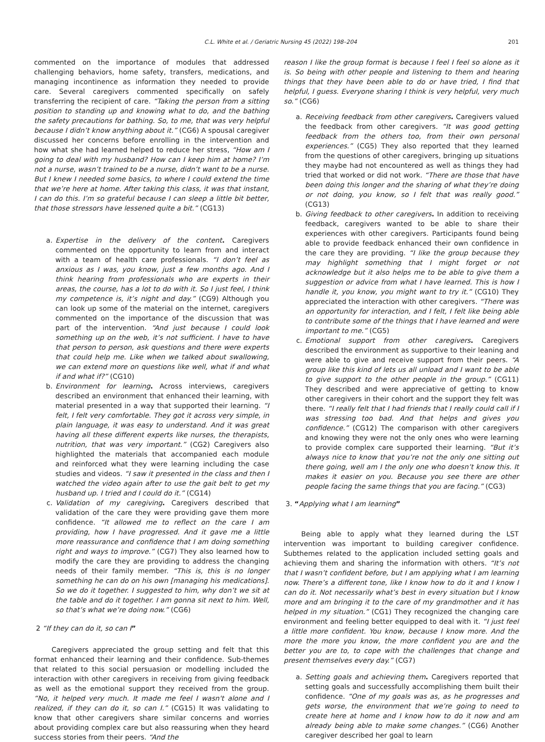C.L. White et al. / Geriatric Nursing 45 (2022) 198–204 201
commented on the importance of modules that addressed challenging behaviors, home safety, transfers, medications, and managing incontinence as information they needed to provide care. Several caregivers commented specifically on safely transferring the recipient of care. “Taking the person from a sitting position to standing up and knowing what to do, and the bathing the safety precautions for bathing. So, to me, that was very helpful because I didn’t know anything about it.” (CG6) A spousal caregiver discussed her concerns before enrolling in the intervention and how what she had learned helped to reduce her stress, “How am I going to deal with my husband? How can I keep him at home? I’m not a nurse, wasn’t trained to be a nurse, didn’t want to be a nurse. But I knew I needed some basics, to where I could extend the time that we’re here at home. After taking this class, it was that instant, I can do this. I’m so grateful because I can sleep a little bit better, that those stressors have lessened quite a bit.” (CG13)
a. Expertise in the delivery of the content. Caregivers commented on the opportunity to learn from and interact with a team of health care professionals. “I don’t feel as anxious as I was, you know, just a few months ago. And I think hearing from professionals who are experts in their areas, the course, has a lot to do with it. So I just feel, I think my competence is, it’s night and day.” (CG9) Although you can look up some of the material on the internet, caregivers commented on the importance of the discussion that was part of the intervention. “And just because I could look something up on the web, it’s not sufficient. I have to have that person to person, ask questions and there were experts that could help me. Like when we talked about swallowing, we can extend more on questions like well, what if and what if and what if?” (CG10)
b. Environment for learning. Across interviews, caregivers described an environment that enhanced their learning, with material presented in a way that supported their learning. “I felt, I felt very comfortable. They got it across very simple, in plain language, it was easy to understand. And it was great having all these different experts like nurses, the therapists, nutrition, that was very important.” (CG2) Caregivers also highlighted the materials that accompanied each module and reinforced what they were learning including the case studies and videos. “I saw it presented in the class and then I watched the video again after to use the gait belt to get my husband up. I tried and I could do it.” (CG14)
c. Validation of my caregiving. Caregivers described that validation of the care they were providing gave them more confidence. “It allowed me to reflect on the care I am providing, how I have progressed. And it gave me a little more reassurance and confidence that I am doing something right and ways to improve.” (CG7) They also learned how to modify the care they are providing to address the changing needs of their family member. “This is, this is no longer something he can do on his own [managing his medications]. So we do it together. I suggested to him, why don’t we sit at the table and do it together. I am gonna sit next to him. Well, so that’s what we’re doing now.” (CG6)
2 “If they can do it, so can I”
Caregivers appreciated the group setting and felt that this format enhanced their learning and their confidence. Sub-themes that related to this social persuasion or modelling included the interaction with other caregivers in receiving from giving feedback as well as the emotional support they received from the group. “No, it helped very much. It made me feel I wasn't alone and I realized, if they can do it, so can I.” (CG15) It was validating to know that other caregivers share similar concerns and worries about providing complex care but also reassuring when they heard success stories from their peers. “And the
reason I like the group format is because I feel I feel so alone as it is. So being with other people and listening to them and hearing things that they have been able to do or have tried, I find that helpful, I guess. Everyone sharing I think is very helpful, very much so.” (CG6)
a. Receiving feedback from other caregivers. Caregivers valued the feedback from other caregivers. “It was good getting feedback from the others too, from their own personal experiences.” (CG5) They also reported that they learned from the questions of other caregivers, bringing up situations they maybe had not encountered as well as things they had tried that worked or did not work. “There are those that have been doing this longer and the sharing of what they’re doing or not doing, you know, so I felt that was really good.” (CG13)
b. Giving feedback to other caregivers. In addition to receiving feedback, caregivers wanted to be able to share their experiences with other caregivers. Participants found being able to provide feedback enhanced their own confidence in the care they are providing. “I like the group because they may highlight something that I might forget or not acknowledge but it also helps me to be able to give them a suggestion or advice from what I have learned. This is how I handle it, you know, you might want to try it.” (CG10) They appreciated the interaction with other caregivers. “There was an opportunity for interaction, and I felt, I felt like being able to contribute some of the things that I have learned and were important to me.” (CG5)
c. Emotional support from other caregivers. Caregivers described the environment as supportive to their leaning and were able to give and receive support from their peers. “A group like this kind of lets us all unload and I want to be able to give support to the other people in the group.” (CG11) They described and were appreciative of getting to know other caregivers in their cohort and the support they felt was there. “I really felt that I had friends that I really could call if I was stressing too bad. And that helps and gives you confidence.” (CG12) The comparison with other caregivers and knowing they were not the only ones who were learning to provide complex care supported their learning. “But it’s always nice to know that you’re not the only one sitting out there going, well am I the only one who doesn’t know this. It makes it easier on you. Because you see there are other people facing the same things that you are facing.” (CG3)
3. “Applying what I am learning”
Being able to apply what they learned during the LST intervention was important to building caregiver confidence. Subthemes related to the application included setting goals and achieving them and sharing the information with others. “It’s not that I wasn’t confident before, but I am applying what I am learning now. There’s a different tone, like I know how to do it and I know I can do it. Not necessarily what’s best in every situation but I know more and am bringing it to the care of my grandmother and it has helped in my situation.” (CG1) They recognized the changing care environment and feeling better equipped to deal with it. “I just feel a little more confident. You know, because I know more. And the more the more you know, the more confident you are and the better you are to, to cope with the challenges that change and present themselves every day.” (CG7)
a. Setting goals and achieving them. Caregivers reported that setting goals and successfully accomplishing them built their confidence. “One of my goals was as, as he progresses and gets worse, the environment that we’re going to need to create here at home and I know how to do it now and am already being able to make some changes.” (CG6) Another caregiver described her goal to learn